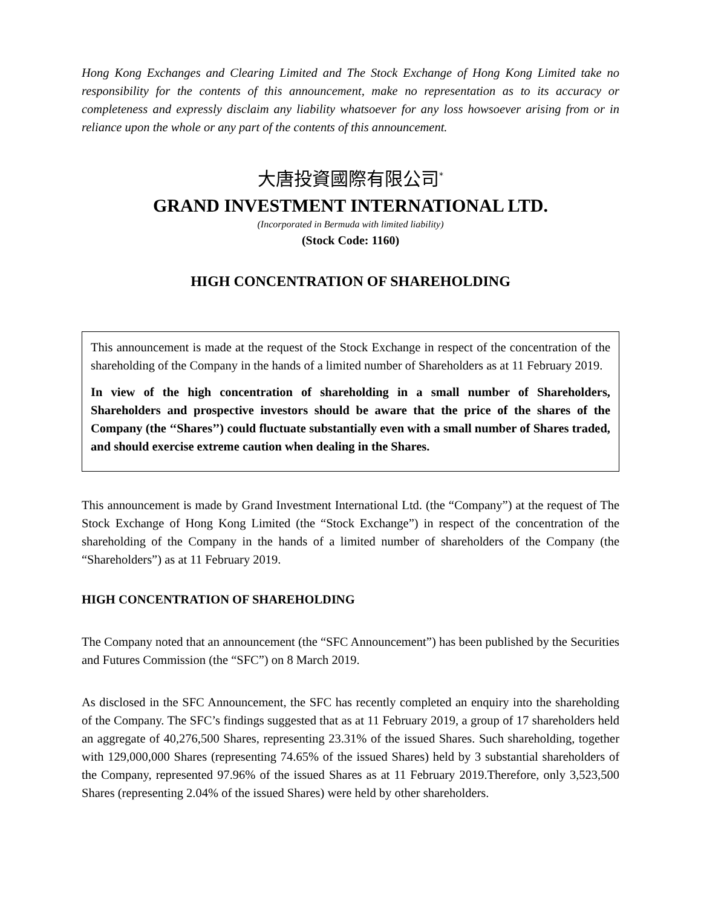Hong Kong Exchanges and Clearing Limited and The Stock Exchange of Hong Kong Limited take no responsibility for the contents of this announcement, make no representation as to its accuracy or completeness and expressly disclaim any liability whatsoever for any loss howsoever arising from or in reliance upon the whole or any part of the contents of this announcement.
大唐投資國際有限公司<sup>*</sup>
GRAND INVESTMENT INTERNATIONAL LTD.
(Incorporated in Bermuda with limited liability)
(Stock Code: 1160)
HIGH CONCENTRATION OF SHAREHOLDING
This announcement is made at the request of the Stock Exchange in respect of the concentration of the shareholding of the Company in the hands of a limited number of Shareholders as at 11 February 2019.
In view of the high concentration of shareholding in a small number of Shareholders, Shareholders and prospective investors should be aware that the price of the shares of the Company (the ‘‘Shares’’) could fluctuate substantially even with a small number of Shares traded, and should exercise extreme caution when dealing in the Shares.
This announcement is made by Grand Investment International Ltd. (the “Company”) at the request of The Stock Exchange of Hong Kong Limited (the “Stock Exchange”) in respect of the concentration of the shareholding of the Company in the hands of a limited number of shareholders of the Company (the “Shareholders”) as at 11 February 2019.
HIGH CONCENTRATION OF SHAREHOLDING
The Company noted that an announcement (the “SFC Announcement”) has been published by the Securities and Futures Commission (the “SFC”) on 8 March 2019.
As disclosed in the SFC Announcement, the SFC has recently completed an enquiry into the shareholding of the Company. The SFC’s findings suggested that as at 11 February 2019, a group of 17 shareholders held an aggregate of 40,276,500 Shares, representing 23.31% of the issued Shares. Such shareholding, together with 129,000,000 Shares (representing 74.65% of the issued Shares) held by 3 substantial shareholders of the Company, represented 97.96% of the issued Shares as at 11 February 2019.Therefore, only 3,523,500 Shares (representing 2.04% of the issued Shares) were held by other shareholders.